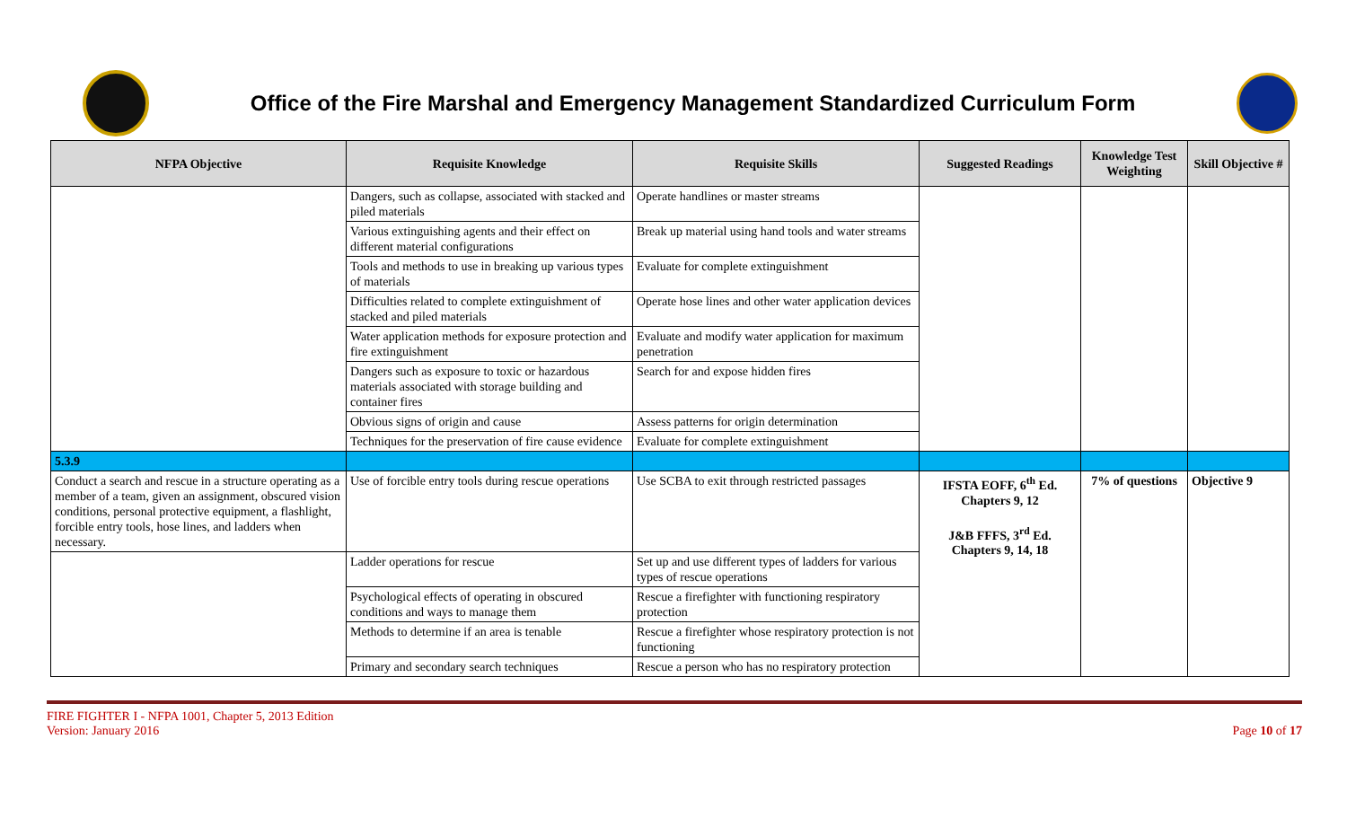Office of the Fire Marshal and Emergency Management Standardized Curriculum Form
| NFPA Objective | Requisite Knowledge | Requisite Skills | Suggested Readings | Knowledge Test Weighting | Skill Objective # |
| --- | --- | --- | --- | --- | --- |
| | Dangers, such as collapse, associated with stacked and piled materials | Operate handlines or master streams | | | |
| | Various extinguishing agents and their effect on different material configurations | Break up material using hand tools and water streams | | | |
| | Tools and methods to use in breaking up various types of materials | Evaluate for complete extinguishment | | | |
| | Difficulties related to complete extinguishment of stacked and piled materials | Operate hose lines and other water application devices | | | |
| | Water application methods for exposure protection and fire extinguishment | Evaluate and modify water application for maximum penetration | | | |
| | Dangers such as exposure to toxic or hazardous materials associated with storage building and container fires | Search for and expose hidden fires | | | |
| | Obvious signs of origin and cause | Assess patterns for origin determination | | | |
| | Techniques for the preservation of fire cause evidence | Evaluate for complete extinguishment | | | |
| 5.3.9 | | | | | |
| Conduct a search and rescue in a structure operating as a member of a team, given an assignment, obscured vision conditions, personal protective equipment, a flashlight, forcible entry tools, hose lines, and ladders when necessary. | Use of forcible entry tools during rescue operations | Use SCBA to exit through restricted passages | IFSTA EOFF, 6<sup>th</sup> Ed. Chapters 9, 12 J&B FFFS, 3<sup>rd</sup> Ed. Chapters 9, 14, 18 | 7% of questions | Objective 9 |
| | Ladder operations for rescue | Set up and use different types of ladders for various types of rescue operations | | | |
| | Psychological effects of operating in obscured conditions and ways to manage them | Rescue a firefighter with functioning respiratory protection | | | |
| | Methods to determine if an area is tenable | Rescue a firefighter whose respiratory protection is not functioning | | | |
| | Primary and secondary search techniques | Rescue a person who has no respiratory protection | | | |
FIRE FIGHTER I - NFPA 1001, Chapter 5, 2013 Edition
Version: January 2016
Page 10 of 17